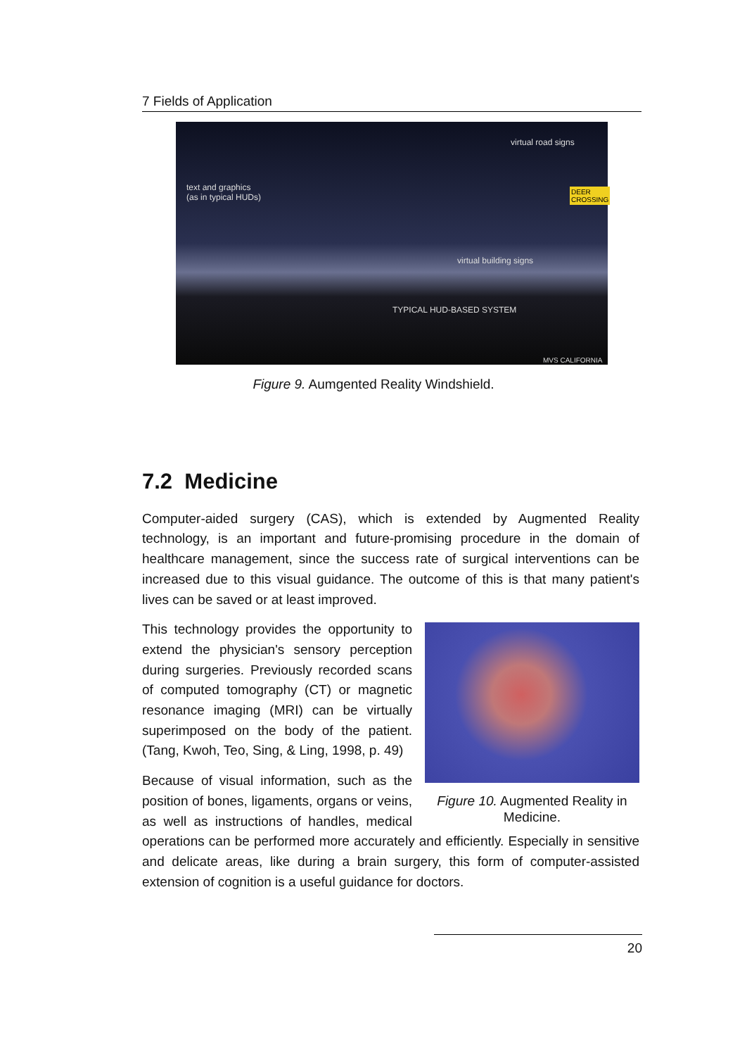7 Fields of Application
virtual road signs
text and graphics
(as in typical HUDs)
DEER
CROSSING
virtual building signs
TYPICAL HUD-BASED SYSTEM
MVS CALIFORNIA
Figure 9. Aumgented Reality Windshield.
7.2 Medicine
Computer-aided surgery (CAS), which is extended by Augmented Reality technology, is an important and future-promising procedure in the domain of healthcare management, since the success rate of surgical interventions can be increased due to this visual guidance. The outcome of this is that many patient's lives can be saved or at least improved.
Figure 10. Augmented Reality in Medicine.
This technology provides the opportunity to extend the physician's sensory perception during surgeries. Previously recorded scans of computed tomography (CT) or magnetic resonance imaging (MRI) can be virtually superimposed on the body of the patient. (Tang, Kwoh, Teo, Sing, & Ling, 1998, p. 49)
Because of visual information, such as the position of bones, ligaments, organs or veins, as well as instructions of handles, medical operations can be performed more accurately and efficiently. Especially in sensitive and delicate areas, like during a brain surgery, this form of computer-assisted extension of cognition is a useful guidance for doctors.
20